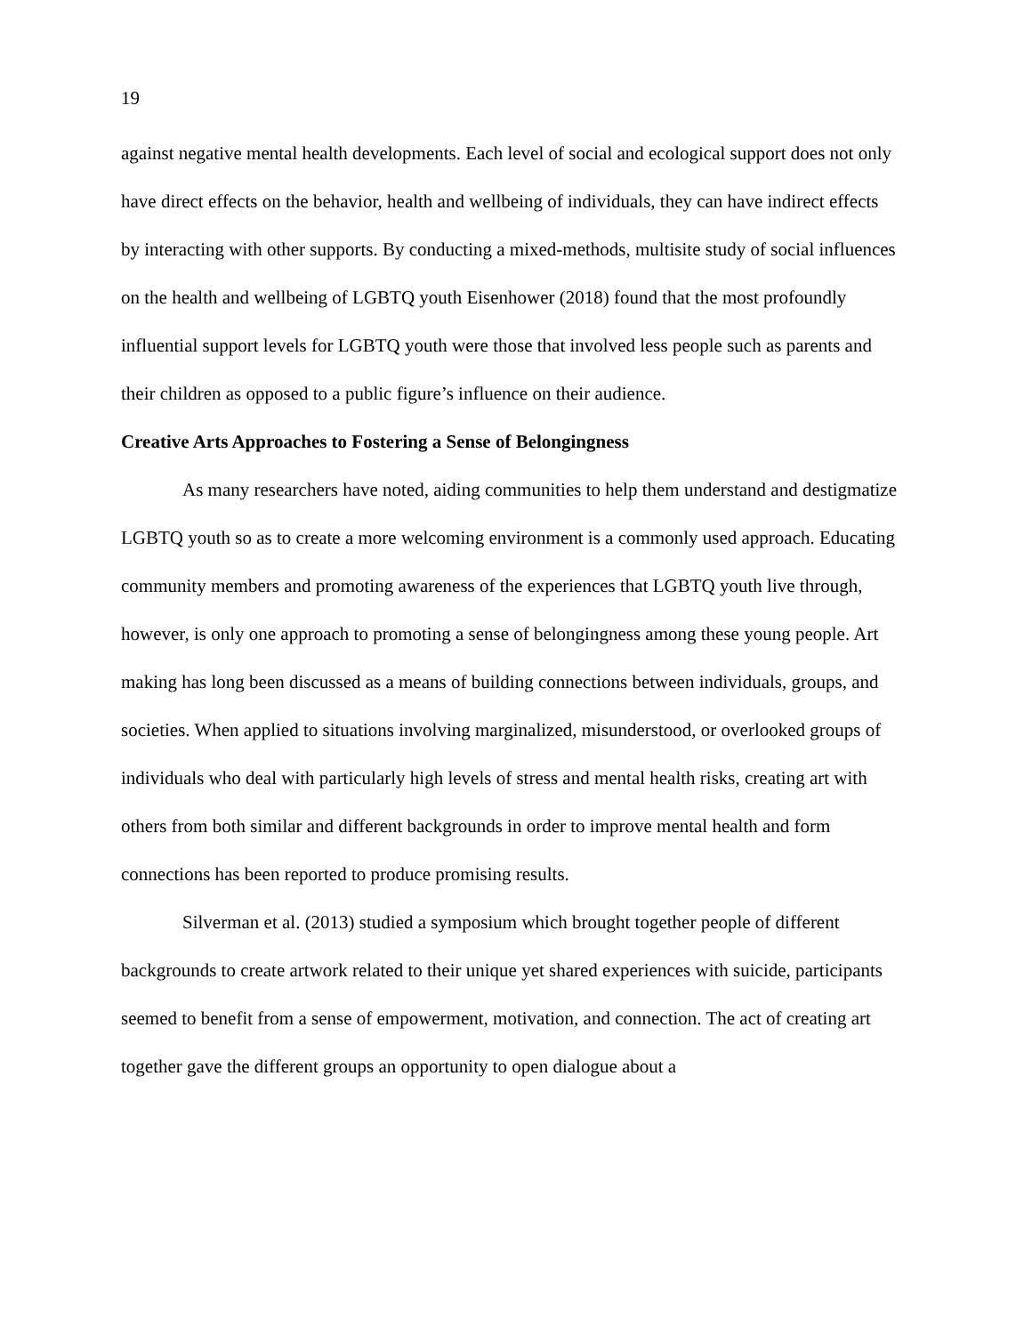19
against negative mental health developments. Each level of social and ecological support does not only have direct effects on the behavior, health and wellbeing of individuals, they can have indirect effects by interacting with other supports. By conducting a mixed-methods, multisite study of social influences on the health and wellbeing of LGBTQ youth Eisenhower (2018) found that the most profoundly influential support levels for LGBTQ youth were those that involved less people such as parents and their children as opposed to a public figure’s influence on their audience.
Creative Arts Approaches to Fostering a Sense of Belongingness
As many researchers have noted, aiding communities to help them understand and destigmatize LGBTQ youth so as to create a more welcoming environment is a commonly used approach. Educating community members and promoting awareness of the experiences that LGBTQ youth live through, however, is only one approach to promoting a sense of belongingness among these young people. Art making has long been discussed as a means of building connections between individuals, groups, and societies. When applied to situations involving marginalized, misunderstood, or overlooked groups of individuals who deal with particularly high levels of stress and mental health risks, creating art with others from both similar and different backgrounds in order to improve mental health and form connections has been reported to produce promising results.
Silverman et al. (2013) studied a symposium which brought together people of different backgrounds to create artwork related to their unique yet shared experiences with suicide, participants seemed to benefit from a sense of empowerment, motivation, and connection. The act of creating art together gave the different groups an opportunity to open dialogue about a